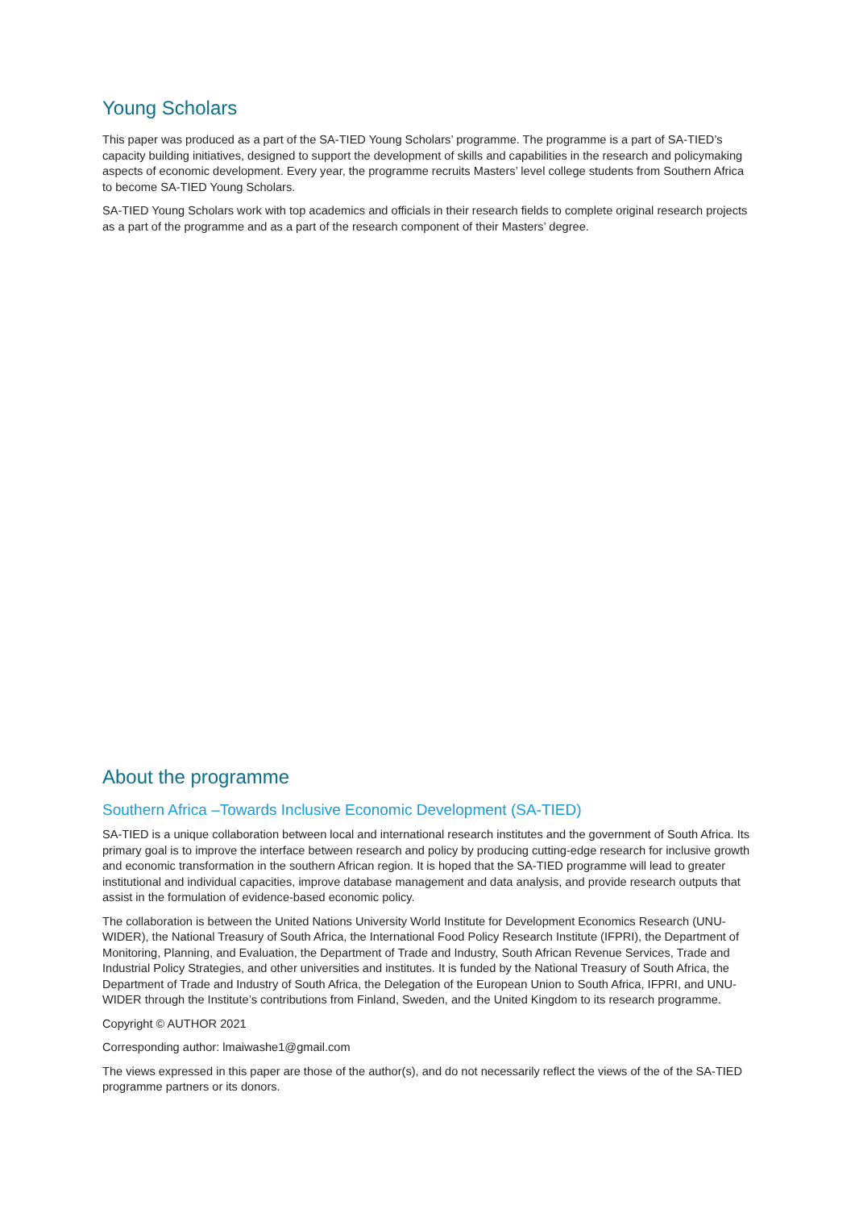Young Scholars
This paper was produced as a part of the SA-TIED Young Scholars’ programme. The programme is a part of SA-TIED’s capacity building initiatives, designed to support the development of skills and capabilities in the research and policymaking aspects of economic development. Every year, the programme recruits Masters’ level college students from Southern Africa to become SA-TIED Young Scholars.
SA-TIED Young Scholars work with top academics and officials in their research fields to complete original research projects as a part of the programme and as a part of the research component of their Masters’ degree.
About the programme
Southern Africa –Towards Inclusive Economic Development (SA-TIED)
SA-TIED is a unique collaboration between local and international research institutes and the government of South Africa. Its primary goal is to improve the interface between research and policy by producing cutting-edge research for inclusive growth and economic transformation in the southern African region. It is hoped that the SA-TIED programme will lead to greater institutional and individual capacities, improve database management and data analysis, and provide research outputs that assist in the formulation of evidence-based economic policy.
The collaboration is between the United Nations University World Institute for Development Economics Research (UNU-WIDER), the National Treasury of South Africa, the International Food Policy Research Institute (IFPRI), the Department of Monitoring, Planning, and Evaluation, the Department of Trade and Industry, South African Revenue Services, Trade and Industrial Policy Strategies, and other universities and institutes. It is funded by the National Treasury of South Africa, the Department of Trade and Industry of South Africa, the Delegation of the European Union to South Africa, IFPRI, and UNU-WIDER through the Institute’s contributions from Finland, Sweden, and the United Kingdom to its research programme.
Copyright © AUTHOR 2021
Corresponding author: lmaiwashe1@gmail.com
The views expressed in this paper are those of the author(s), and do not necessarily reflect the views of the of the SA-TIED programme partners or its donors.